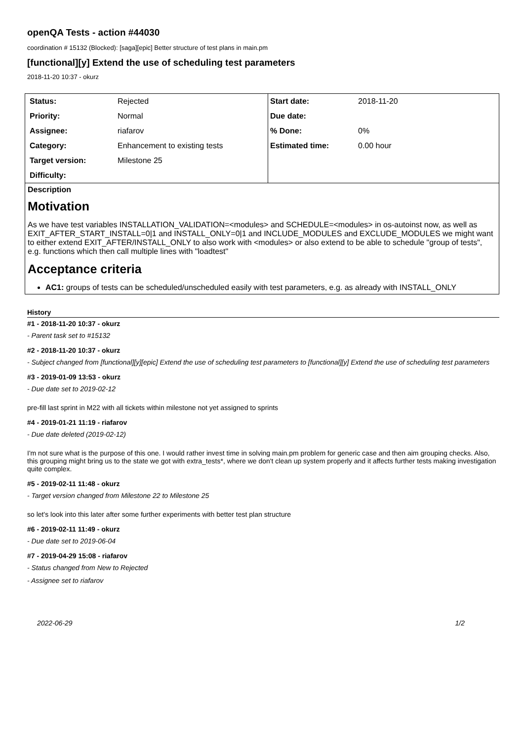openQA Tests - action #44030
coordination # 15132 (Blocked): [saga][epic] Better structure of test plans in main.pm
[functional][y] Extend the use of scheduling test parameters
2018-11-20 10:37 - okurz
| Status: | Rejected | Start date: | 2018-11-20 |
| Priority: | Normal | Due date: | |
| Assignee: | riafarov | % Done: | 0% |
| Category: | Enhancement to existing tests | Estimated time: | 0.00 hour |
| Target version: | Milestone 25 | | |
| Difficulty: | | | |
Description
Motivation
As we have test variables INSTALLATION_VALIDATION=<modules> and SCHEDULE=<modules> in os-autoinst now, as well as EXIT_AFTER_START_INSTALL=0|1 and INSTALL_ONLY=0|1 and INCLUDE_MODULES and EXCLUDE_MODULES we might want to either extend EXIT_AFTER/INSTALL_ONLY to also work with <modules> or also extend to be able to schedule "group of tests", e.g. functions which then call multiple lines with "loadtest"
Acceptance criteria
AC1: groups of tests can be scheduled/unscheduled easily with test parameters, e.g. as already with INSTALL_ONLY
History
#1 - 2018-11-20 10:37 - okurz
- Parent task set to #15132
#2 - 2018-11-20 10:37 - okurz
- Subject changed from [functional][y][epic] Extend the use of scheduling test parameters to [functional][y] Extend the use of scheduling test parameters
#3 - 2019-01-09 13:53 - okurz
- Due date set to 2019-02-12
pre-fill last sprint in M22 with all tickets within milestone not yet assigned to sprints
#4 - 2019-01-21 11:19 - riafarov
- Due date deleted (2019-02-12)
I'm not sure what is the purpose of this one. I would rather invest time in solving main.pm problem for generic case and then aim grouping checks. Also, this grouping might bring us to the state we got with extra_tests*, where we don't clean up system properly and it affects further tests making investigation quite complex.
#5 - 2019-02-11 11:48 - okurz
- Target version changed from Milestone 22 to Milestone 25
so let's look into this later after some further experiments with better test plan structure
#6 - 2019-02-11 11:49 - okurz
- Due date set to 2019-06-04
#7 - 2019-04-29 15:08 - riafarov
- Status changed from New to Rejected
- Assignee set to riafarov
2022-06-29 1/2